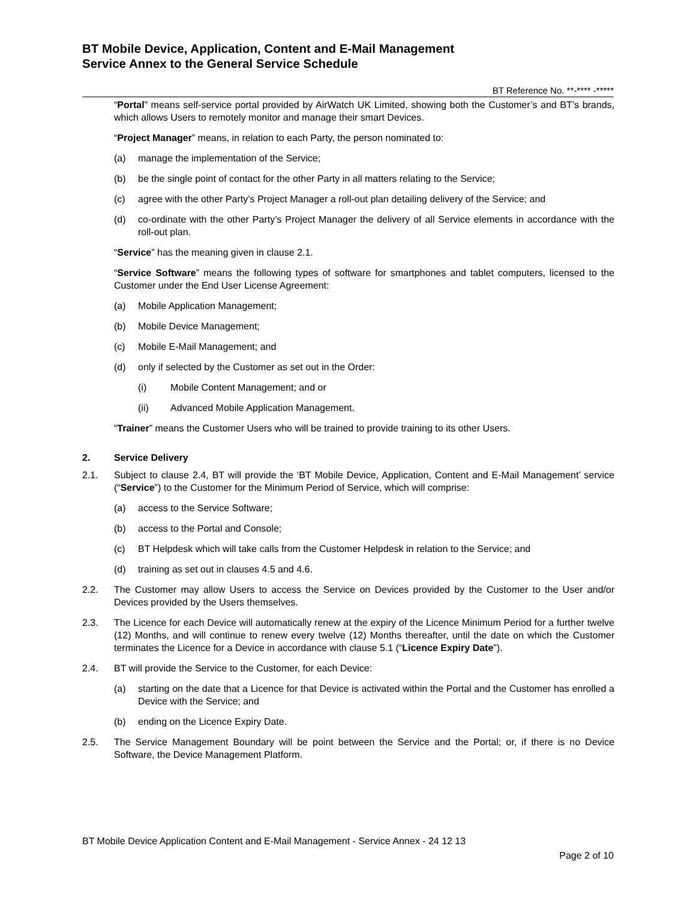BT Mobile Device, Application, Content and E-Mail Management
Service Annex to the General Service Schedule
BT Reference No. **-**** -*****
“Portal” means self-service portal provided by AirWatch UK Limited, showing both the Customer’s and BT’s brands, which allows Users to remotely monitor and manage their smart Devices.
“Project Manager” means, in relation to each Party, the person nominated to:
(a) manage the implementation of the Service;
(b) be the single point of contact for the other Party in all matters relating to the Service;
(c) agree with the other Party’s Project Manager a roll-out plan detailing delivery of the Service; and
(d) co-ordinate with the other Party’s Project Manager the delivery of all Service elements in accordance with the roll-out plan.
“Service” has the meaning given in clause 2.1.
“Service Software” means the following types of software for smartphones and tablet computers, licensed to the Customer under the End User License Agreement:
(a) Mobile Application Management;
(b) Mobile Device Management;
(c) Mobile E-Mail Management; and
(d) only if selected by the Customer as set out in the Order:
(i) Mobile Content Management; and or
(ii) Advanced Mobile Application Management.
“Trainer” means the Customer Users who will be trained to provide training to its other Users.
2. Service Delivery
2.1. Subject to clause 2.4, BT will provide the ‘BT Mobile Device, Application, Content and E-Mail Management’ service (“Service”) to the Customer for the Minimum Period of Service, which will comprise:
(a) access to the Service Software;
(b) access to the Portal and Console;
(c) BT Helpdesk which will take calls from the Customer Helpdesk in relation to the Service; and
(d) training as set out in clauses 4.5 and 4.6.
2.2. The Customer may allow Users to access the Service on Devices provided by the Customer to the User and/or Devices provided by the Users themselves.
2.3. The Licence for each Device will automatically renew at the expiry of the Licence Minimum Period for a further twelve (12) Months, and will continue to renew every twelve (12) Months thereafter, until the date on which the Customer terminates the Licence for a Device in accordance with clause 5.1 (“Licence Expiry Date”).
2.4. BT will provide the Service to the Customer, for each Device:
(a) starting on the date that a Licence for that Device is activated within the Portal and the Customer has enrolled a Device with the Service; and
(b) ending on the Licence Expiry Date.
2.5. The Service Management Boundary will be point between the Service and the Portal; or, if there is no Device Software, the Device Management Platform.
BT Mobile Device Application Content and E-Mail Management - Service Annex - 24 12 13
Page 2 of 10